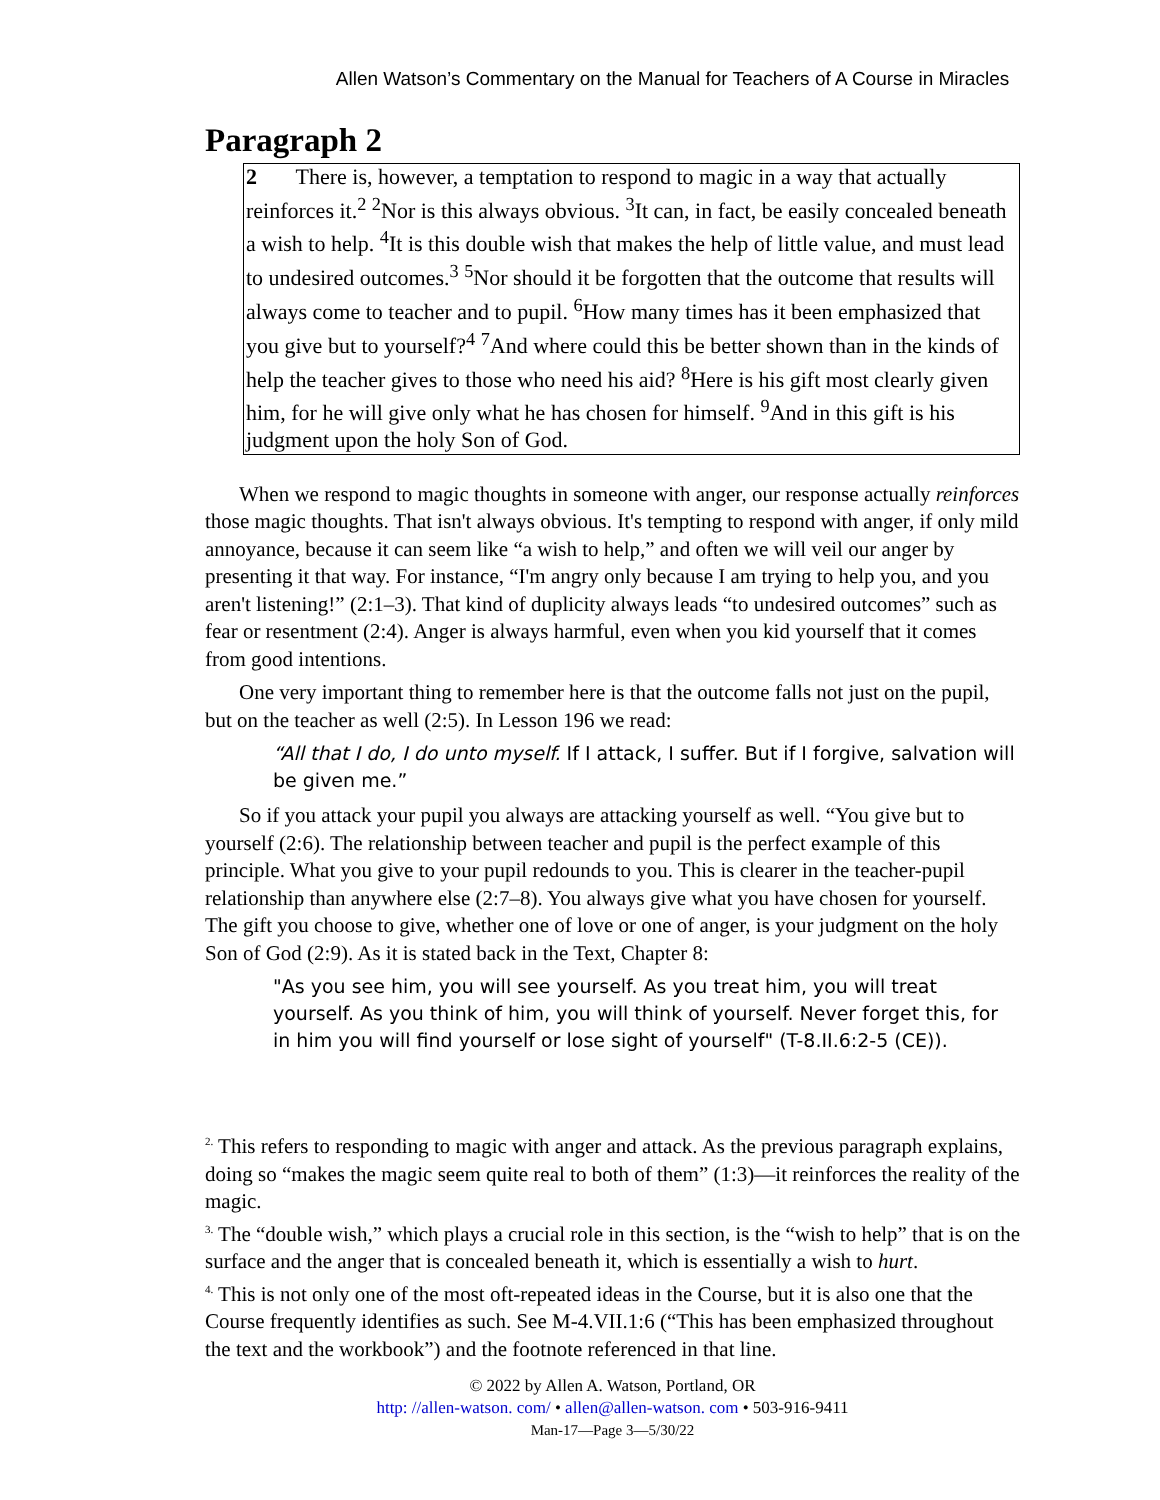Allen Watson’s Commentary on the Manual for Teachers of A Course in Miracles
Paragraph 2
2 There is, however, a temptation to respond to magic in a way that actually reinforces it.<sup>2</sup> <sup>2</sup>Nor is this always obvious. <sup>3</sup>It can, in fact, be easily concealed beneath a wish to help. <sup>4</sup>It is this double wish that makes the help of little value, and must lead to undesired outcomes.<sup>3</sup> <sup>5</sup>Nor should it be forgotten that the outcome that results will always come to teacher and to pupil. <sup>6</sup>How many times has it been emphasized that you give but to yourself?<sup>4</sup> <sup>7</sup>And where could this be better shown than in the kinds of help the teacher gives to those who need his aid? <sup>8</sup>Here is his gift most clearly given him, for he will give only what he has chosen for himself. <sup>9</sup>And in this gift is his judgment upon the holy Son of God.
When we respond to magic thoughts in someone with anger, our response actually reinforces those magic thoughts. That isn't always obvious. It's tempting to respond with anger, if only mild annoyance, because it can seem like “a wish to help,” and often we will veil our anger by presenting it that way. For instance, “I'm angry only because I am trying to help you, and you aren't listening!” (2:1–3). That kind of duplicity always leads “to undesired outcomes” such as fear or resentment (2:4). Anger is always harmful, even when you kid yourself that it comes from good intentions.
One very important thing to remember here is that the outcome falls not just on the pupil, but on the teacher as well (2:5). In Lesson 196 we read:
“All that I do, I do unto myself. If I attack, I suffer. But if I forgive, salvation will be given me.”
So if you attack your pupil you always are attacking yourself as well. “You give but to yourself (2:6). The relationship between teacher and pupil is the perfect example of this principle. What you give to your pupil redounds to you. This is clearer in the teacher-pupil relationship than anywhere else (2:7–8). You always give what you have chosen for yourself. The gift you choose to give, whether one of love or one of anger, is your judgment on the holy Son of God (2:9). As it is stated back in the Text, Chapter 8:
"As you see him, you will see yourself. As you treat him, you will treat yourself. As you think of him, you will think of yourself. Never forget this, for in him you will find yourself or lose sight of yourself" (T-8.II.6:2-5 (CE)).
<sup>2.</sup> This refers to responding to magic with anger and attack. As the previous paragraph explains, doing so “makes the magic seem quite real to both of them” (1:3)—it reinforces the reality of the magic.
<sup>3.</sup> The “double wish,” which plays a crucial role in this section, is the “wish to help” that is on the surface and the anger that is concealed beneath it, which is essentially a wish to hurt.
<sup>4.</sup> This is not only one of the most oft-repeated ideas in the Course, but it is also one that the Course frequently identifies as such. See M-4.VII.1:6 (“This has been emphasized throughout the text and the workbook”) and the footnote referenced in that line.
© 2022 by Allen A. Watson, Portland, OR
http: //allen-watson. com/ • allen@allen-watson. com • 503-916-9411
Man-17—Page 3—5/30/22